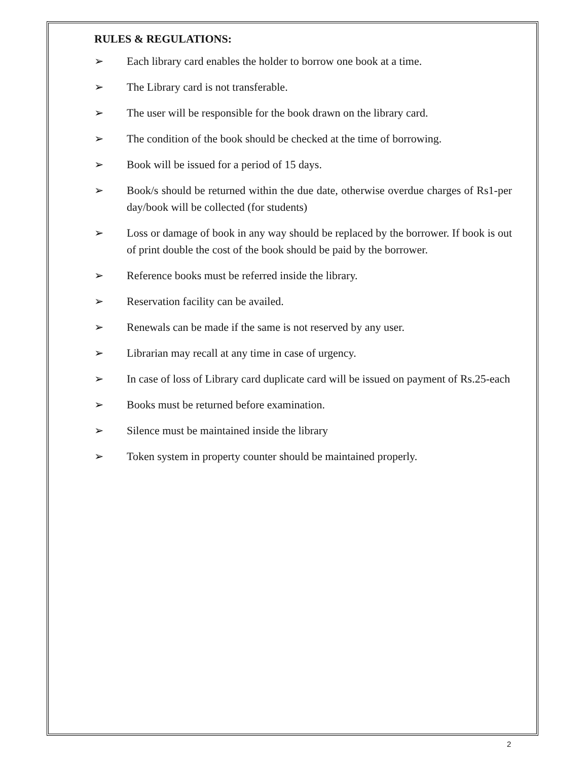RULES & REGULATIONS:
➢ Each library card enables the holder to borrow one book at a time.
➢ The Library card is not transferable.
➢ The user will be responsible for the book drawn on the library card.
➢ The condition of the book should be checked at the time of borrowing.
➢ Book will be issued for a period of 15 days.
➢ Book/s should be returned within the due date, otherwise overdue charges of Rs1-per day/book will be collected (for students)
➢ Loss or damage of book in any way should be replaced by the borrower. If book is out of print double the cost of the book should be paid by the borrower.
➢ Reference books must be referred inside the library.
➢ Reservation facility can be availed.
➢ Renewals can be made if the same is not reserved by any user.
➢ Librarian may recall at any time in case of urgency.
➢ In case of loss of Library card duplicate card will be issued on payment of Rs.25-each
➢ Books must be returned before examination.
➢ Silence must be maintained inside the library
➢ Token system in property counter should be maintained properly.
2